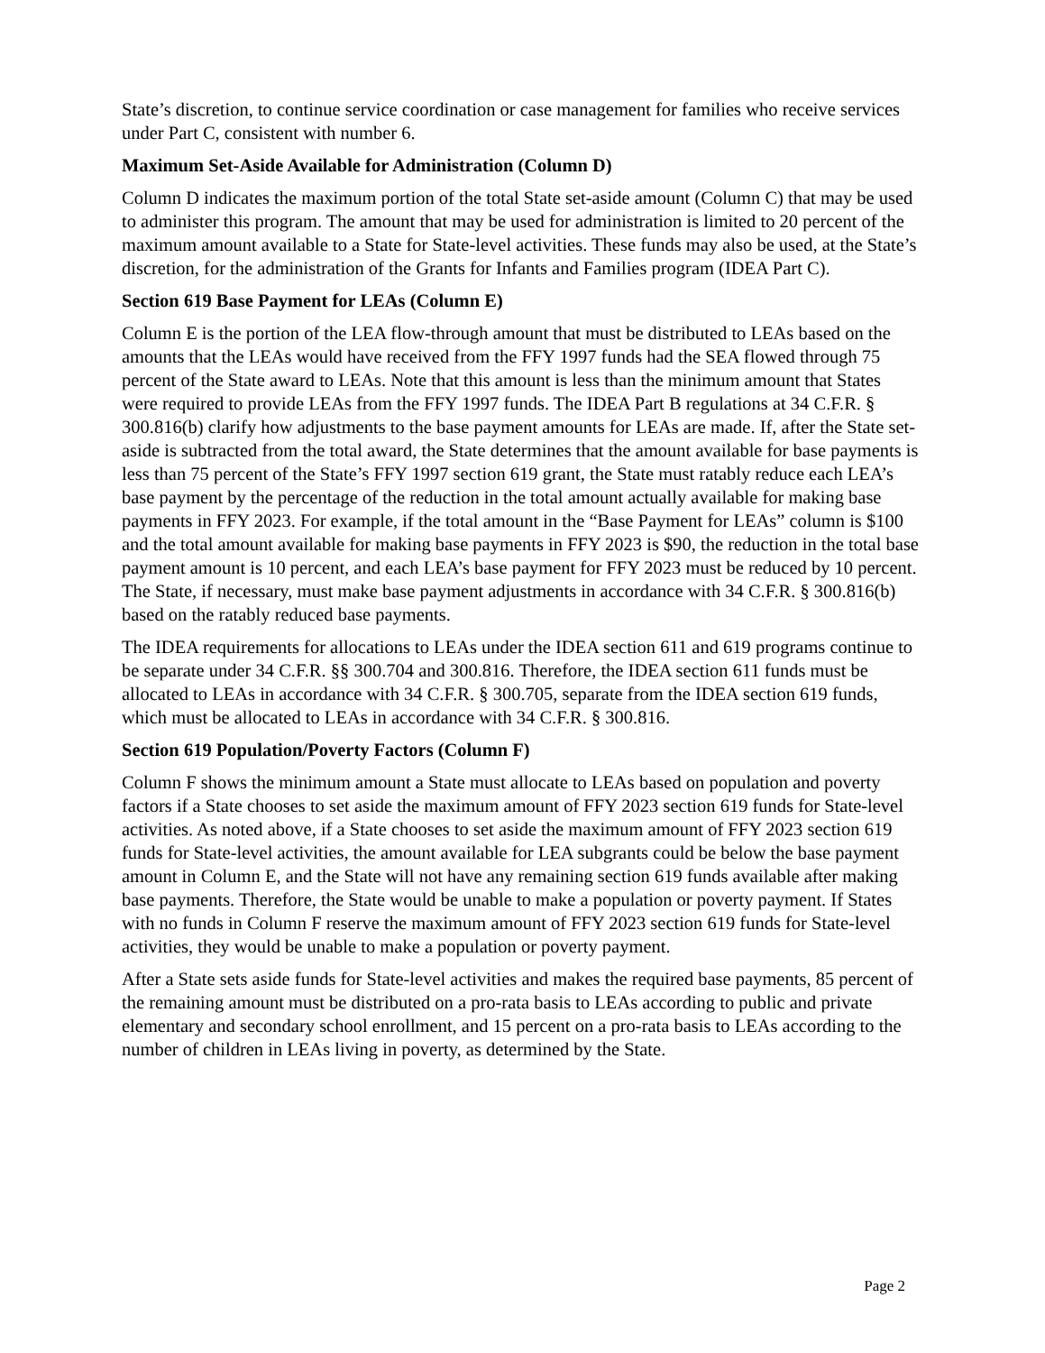State’s discretion, to continue service coordination or case management for families who receive services under Part C, consistent with number 6.
Maximum Set-Aside Available for Administration (Column D)
Column D indicates the maximum portion of the total State set-aside amount (Column C) that may be used to administer this program. The amount that may be used for administration is limited to 20 percent of the maximum amount available to a State for State-level activities. These funds may also be used, at the State’s discretion, for the administration of the Grants for Infants and Families program (IDEA Part C).
Section 619 Base Payment for LEAs (Column E)
Column E is the portion of the LEA flow-through amount that must be distributed to LEAs based on the amounts that the LEAs would have received from the FFY 1997 funds had the SEA flowed through 75 percent of the State award to LEAs. Note that this amount is less than the minimum amount that States were required to provide LEAs from the FFY 1997 funds. The IDEA Part B regulations at 34 C.F.R. § 300.816(b) clarify how adjustments to the base payment amounts for LEAs are made. If, after the State set-aside is subtracted from the total award, the State determines that the amount available for base payments is less than 75 percent of the State’s FFY 1997 section 619 grant, the State must ratably reduce each LEA’s base payment by the percentage of the reduction in the total amount actually available for making base payments in FFY 2023. For example, if the total amount in the “Base Payment for LEAs” column is $100 and the total amount available for making base payments in FFY 2023 is $90, the reduction in the total base payment amount is 10 percent, and each LEA’s base payment for FFY 2023 must be reduced by 10 percent. The State, if necessary, must make base payment adjustments in accordance with 34 C.F.R. § 300.816(b) based on the ratably reduced base payments.
The IDEA requirements for allocations to LEAs under the IDEA section 611 and 619 programs continue to be separate under 34 C.F.R. §§ 300.704 and 300.816. Therefore, the IDEA section 611 funds must be allocated to LEAs in accordance with 34 C.F.R. § 300.705, separate from the IDEA section 619 funds, which must be allocated to LEAs in accordance with 34 C.F.R. § 300.816.
Section 619 Population/Poverty Factors (Column F)
Column F shows the minimum amount a State must allocate to LEAs based on population and poverty factors if a State chooses to set aside the maximum amount of FFY 2023 section 619 funds for State-level activities. As noted above, if a State chooses to set aside the maximum amount of FFY 2023 section 619 funds for State-level activities, the amount available for LEA subgrants could be below the base payment amount in Column E, and the State will not have any remaining section 619 funds available after making base payments. Therefore, the State would be unable to make a population or poverty payment. If States with no funds in Column F reserve the maximum amount of FFY 2023 section 619 funds for State-level activities, they would be unable to make a population or poverty payment.
After a State sets aside funds for State-level activities and makes the required base payments, 85 percent of the remaining amount must be distributed on a pro-rata basis to LEAs according to public and private elementary and secondary school enrollment, and 15 percent on a pro-rata basis to LEAs according to the number of children in LEAs living in poverty, as determined by the State.
Page 2